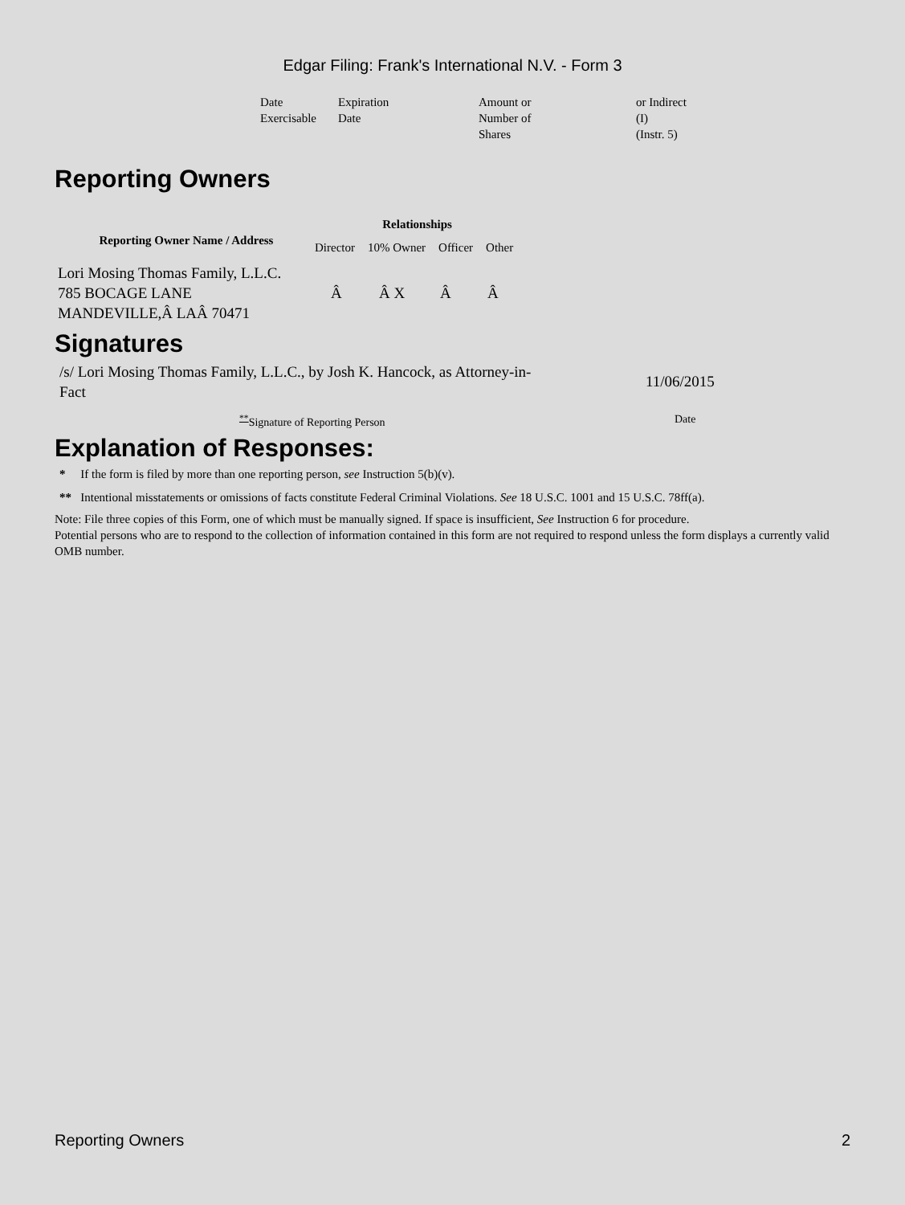Edgar Filing: Frank's International N.V. - Form 3
| Date Exercisable | Expiration Date | Amount or Number of Shares | or Indirect (I) (Instr. 5) |
Reporting Owners
| Reporting Owner Name / Address | Relationships | | | |
| --- | --- | --- | --- | --- |
| | Director | 10% Owner | Officer | Other |
| Lori Mosing Thomas Family, L.L.C. 785 BOCAGE LANE MANDEVILLE,Â LAÂ 70471 | Â | Â X | Â | Â |
Signatures
| /s/ Lori Mosing Thomas Family, L.L.C., by Josh K. Hancock, as Attorney-in-Fact | 11/06/2015 |
| <sup>**</sup> Signature of Reporting Person | Date |
Explanation of Responses:
* If the form is filed by more than one reporting person, see Instruction 5(b)(v).
** Intentional misstatements or omissions of facts constitute Federal Criminal Violations. See 18 U.S.C. 1001 and 15 U.S.C. 78ff(a).
Note: File three copies of this Form, one of which must be manually signed. If space is insufficient, See Instruction 6 for procedure.
Potential persons who are to respond to the collection of information contained in this form are not required to respond unless the form displays a currently valid OMB number.
Reporting Owners 2